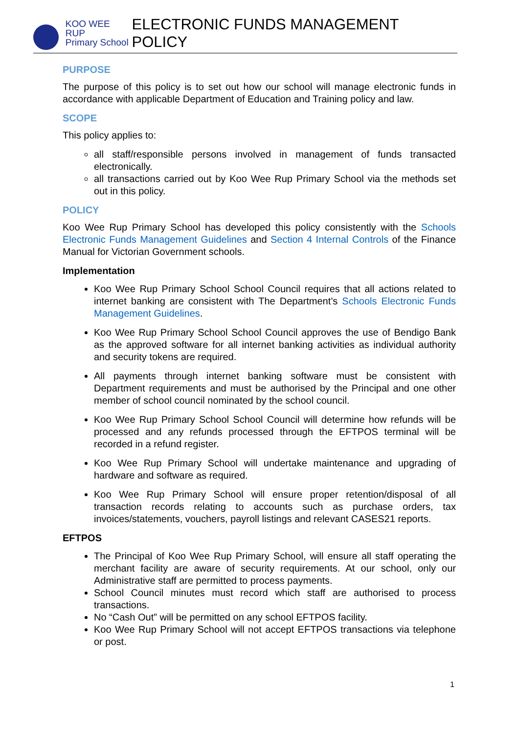KOO WEE RUP
Primary School
ELECTRONIC FUNDS MANAGEMENT POLICY
PURPOSE
The purpose of this policy is to set out how our school will manage electronic funds in accordance with applicable Department of Education and Training policy and law.
SCOPE
This policy applies to:
all staff/responsible persons involved in management of funds transacted electronically.
all transactions carried out by Koo Wee Rup Primary School via the methods set out in this policy.
POLICY
Koo Wee Rup Primary School has developed this policy consistently with the Schools Electronic Funds Management Guidelines and Section 4 Internal Controls of the Finance Manual for Victorian Government schools.
Implementation
Koo Wee Rup Primary School School Council requires that all actions related to internet banking are consistent with The Department’s Schools Electronic Funds Management Guidelines.
Koo Wee Rup Primary School School Council approves the use of Bendigo Bank as the approved software for all internet banking activities as individual authority and security tokens are required.
All payments through internet banking software must be consistent with Department requirements and must be authorised by the Principal and one other member of school council nominated by the school council.
Koo Wee Rup Primary School School Council will determine how refunds will be processed and any refunds processed through the EFTPOS terminal will be recorded in a refund register.
Koo Wee Rup Primary School will undertake maintenance and upgrading of hardware and software as required.
Koo Wee Rup Primary School will ensure proper retention/disposal of all transaction records relating to accounts such as purchase orders, tax invoices/statements, vouchers, payroll listings and relevant CASES21 reports.
EFTPOS
The Principal of Koo Wee Rup Primary School, will ensure all staff operating the merchant facility are aware of security requirements. At our school, only our Administrative staff are permitted to process payments.
School Council minutes must record which staff are authorised to process transactions.
No “Cash Out” will be permitted on any school EFTPOS facility.
Koo Wee Rup Primary School will not accept EFTPOS transactions via telephone or post.
1